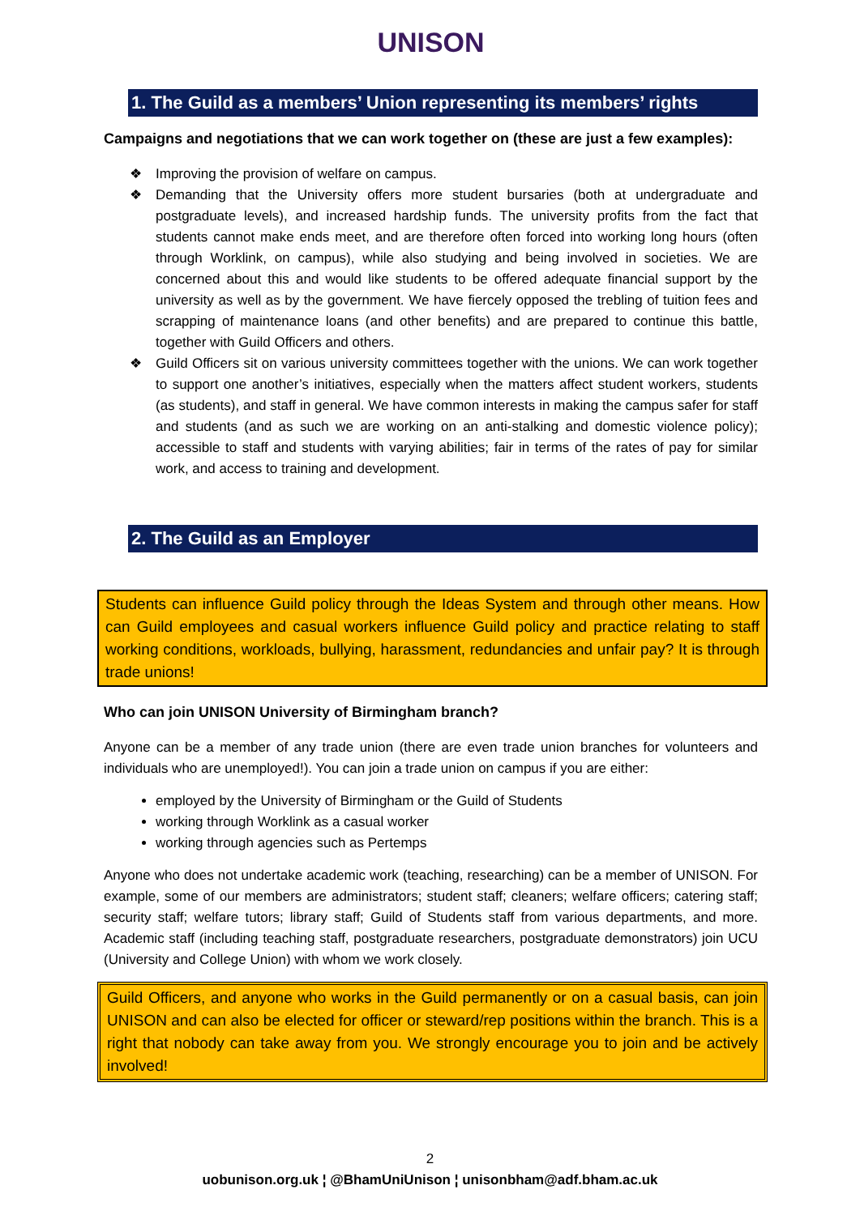UNISON
1. The Guild as a members’ Union representing its members’ rights
Campaigns and negotiations that we can work together on (these are just a few examples):
❖ Improving the provision of welfare on campus.
❖ Demanding that the University offers more student bursaries (both at undergraduate and postgraduate levels), and increased hardship funds. The university profits from the fact that students cannot make ends meet, and are therefore often forced into working long hours (often through Worklink, on campus), while also studying and being involved in societies. We are concerned about this and would like students to be offered adequate financial support by the university as well as by the government. We have fiercely opposed the trebling of tuition fees and scrapping of maintenance loans (and other benefits) and are prepared to continue this battle, together with Guild Officers and others.
❖ Guild Officers sit on various university committees together with the unions. We can work together to support one another’s initiatives, especially when the matters affect student workers, students (as students), and staff in general. We have common interests in making the campus safer for staff and students (and as such we are working on an anti-stalking and domestic violence policy); accessible to staff and students with varying abilities; fair in terms of the rates of pay for similar work, and access to training and development.
2. The Guild as an Employer
Students can influence Guild policy through the Ideas System and through other means. How can Guild employees and casual workers influence Guild policy and practice relating to staff working conditions, workloads, bullying, harassment, redundancies and unfair pay? It is through trade unions!
Who can join UNISON University of Birmingham branch?
Anyone can be a member of any trade union (there are even trade union branches for volunteers and individuals who are unemployed!). You can join a trade union on campus if you are either:
employed by the University of Birmingham or the Guild of Students
working through Worklink as a casual worker
working through agencies such as Pertemps
Anyone who does not undertake academic work (teaching, researching) can be a member of UNISON. For example, some of our members are administrators; student staff; cleaners; welfare officers; catering staff; security staff; welfare tutors; library staff; Guild of Students staff from various departments, and more. Academic staff (including teaching staff, postgraduate researchers, postgraduate demonstrators) join UCU (University and College Union) with whom we work closely.
Guild Officers, and anyone who works in the Guild permanently or on a casual basis, can join UNISON and can also be elected for officer or steward/rep positions within the branch. This is a right that nobody can take away from you. We strongly encourage you to join and be actively involved!
2
uobunison.org.uk ¦ @BhamUniUnison ¦ unisonbham@adf.bham.ac.uk